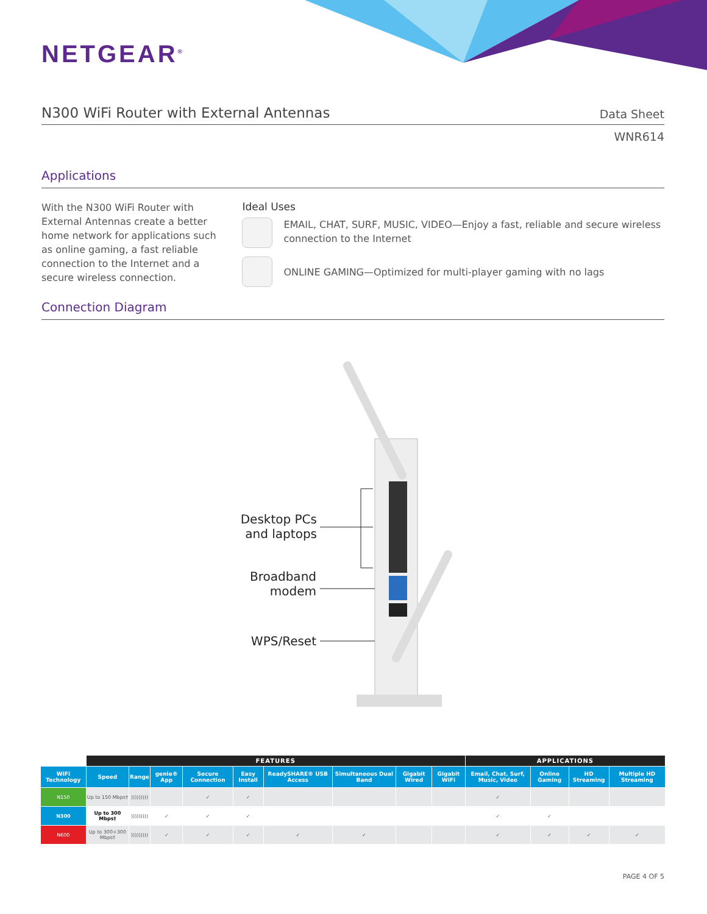NETGEAR<sup>®</sup>
N300 WiFi Router with External Antennas Data Sheet
WNR614
Applications
With the N300 WiFi Router with External Antennas create a better home network for applications such as online gaming, a fast reliable connection to the Internet and a secure wireless connection.
Ideal Uses
EMAIL, CHAT, SURF, MUSIC, VIDEO—Enjoy a fast, reliable and secure wireless connection to the Internet
ONLINE GAMING—Optimized for multi-player gaming with no lags
Connection Diagram
Desktop PCs
and laptops
Broadband
modem
WPS/Reset
| | FEATURES | | | | | | | | | APPLICATIONS | | | |
| --- | --- | --- | --- | --- | --- | --- | --- | --- | --- | --- | --- | --- | --- |
| WiFi Technology | Speed | Range | genie® App | Secure Connection | Easy Install | ReadySHARE® USB Access | Simultaneous Dual Band | Gigabit Wired | Gigabit WiFi | Email, Chat, Surf, Music, Video | Online Gaming | HD Streaming | Multiple HD Streaming |
| N150 | Up to 150 Mbps† | ))))))))) | | ✓ | ✓ | | | | | ✓ | | | |
| N300 | Up to 300 Mbps† | ))))))))) | ✓ | ✓ | ✓ | | | | | ✓ | ✓ | | |
| N600 | Up to 300+300 Mbps† | ))))))))) | ✓ | ✓ | ✓ | ✓ | ✓ | | | ✓ | ✓ | ✓ | ✓ |
PAGE 4 OF 5